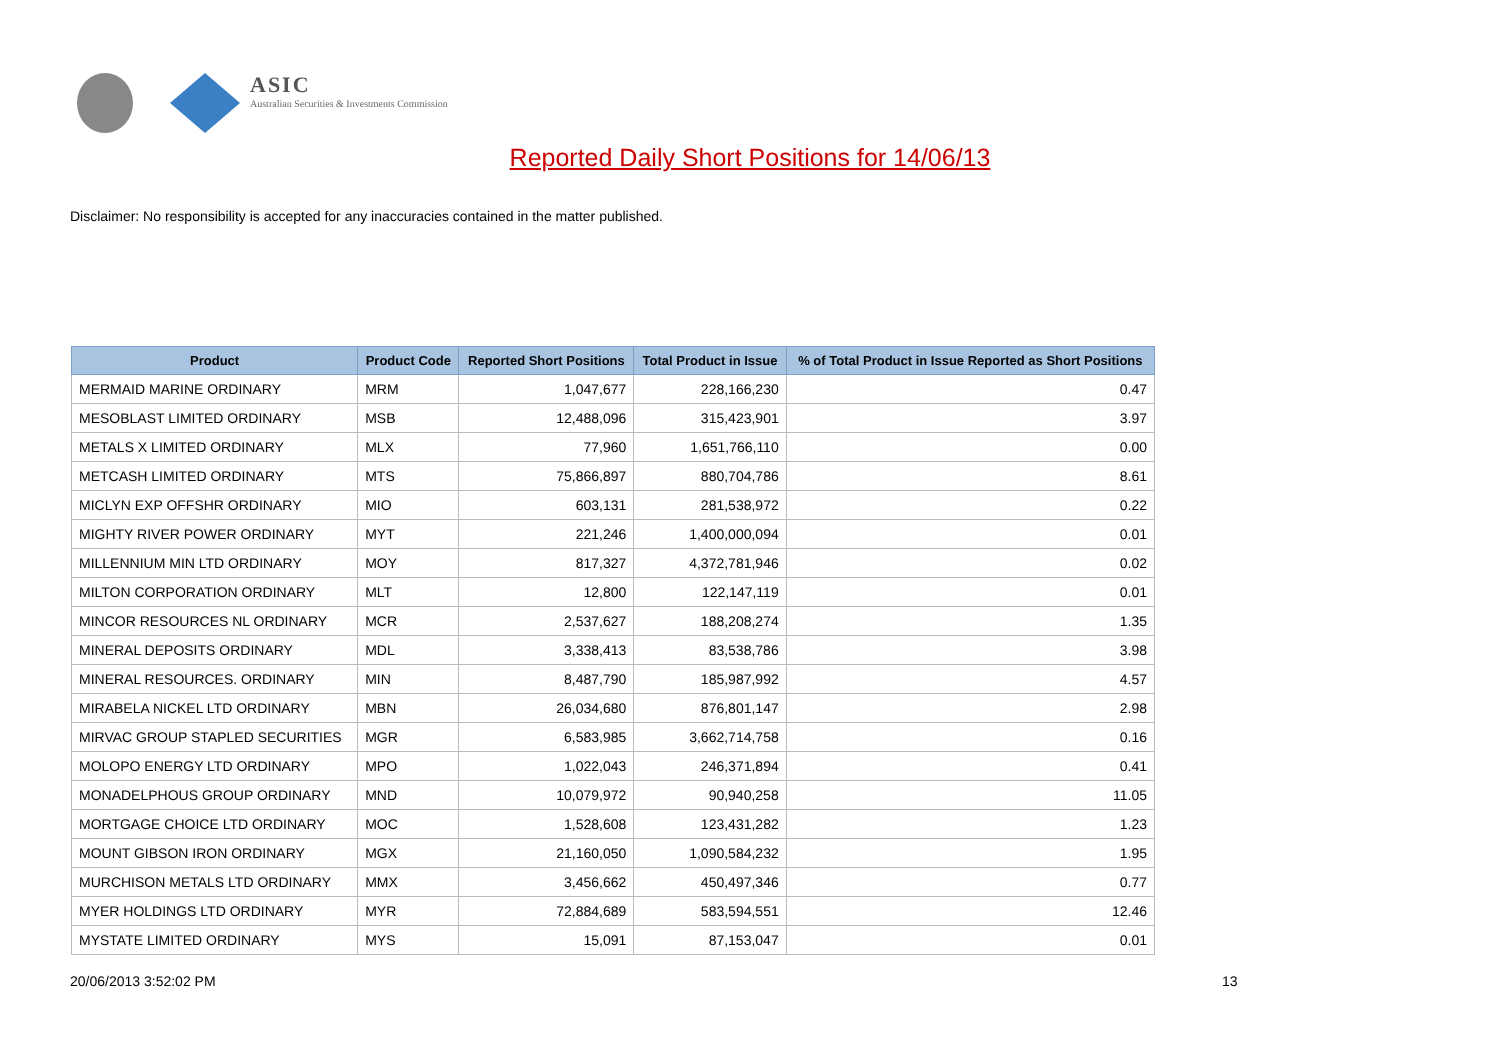ASIC
Australian Securities & Investments Commission
Reported Daily Short Positions for 14/06/13
Disclaimer: No responsibility is accepted for any inaccuracies contained in the matter published.
| Product | Product Code | Reported Short Positions | Total Product in Issue | % of Total Product in Issue Reported as Short Positions |
| --- | --- | --- | --- | --- |
| MERMAID MARINE ORDINARY | MRM | 1,047,677 | 228,166,230 | 0.47 |
| MESOBLAST LIMITED ORDINARY | MSB | 12,488,096 | 315,423,901 | 3.97 |
| METALS X LIMITED ORDINARY | MLX | 77,960 | 1,651,766,110 | 0.00 |
| METCASH LIMITED ORDINARY | MTS | 75,866,897 | 880,704,786 | 8.61 |
| MICLYN EXP OFFSHR ORDINARY | MIO | 603,131 | 281,538,972 | 0.22 |
| MIGHTY RIVER POWER ORDINARY | MYT | 221,246 | 1,400,000,094 | 0.01 |
| MILLENNIUM MIN LTD ORDINARY | MOY | 817,327 | 4,372,781,946 | 0.02 |
| MILTON CORPORATION ORDINARY | MLT | 12,800 | 122,147,119 | 0.01 |
| MINCOR RESOURCES NL ORDINARY | MCR | 2,537,627 | 188,208,274 | 1.35 |
| MINERAL DEPOSITS ORDINARY | MDL | 3,338,413 | 83,538,786 | 3.98 |
| MINERAL RESOURCES. ORDINARY | MIN | 8,487,790 | 185,987,992 | 4.57 |
| MIRABELA NICKEL LTD ORDINARY | MBN | 26,034,680 | 876,801,147 | 2.98 |
| MIRVAC GROUP STAPLED SECURITIES | MGR | 6,583,985 | 3,662,714,758 | 0.16 |
| MOLOPO ENERGY LTD ORDINARY | MPO | 1,022,043 | 246,371,894 | 0.41 |
| MONADELPHOUS GROUP ORDINARY | MND | 10,079,972 | 90,940,258 | 11.05 |
| MORTGAGE CHOICE LTD ORDINARY | MOC | 1,528,608 | 123,431,282 | 1.23 |
| MOUNT GIBSON IRON ORDINARY | MGX | 21,160,050 | 1,090,584,232 | 1.95 |
| MURCHISON METALS LTD ORDINARY | MMX | 3,456,662 | 450,497,346 | 0.77 |
| MYER HOLDINGS LTD ORDINARY | MYR | 72,884,689 | 583,594,551 | 12.46 |
| MYSTATE LIMITED ORDINARY | MYS | 15,091 | 87,153,047 | 0.01 |
20/06/2013 3:52:02 PM 13